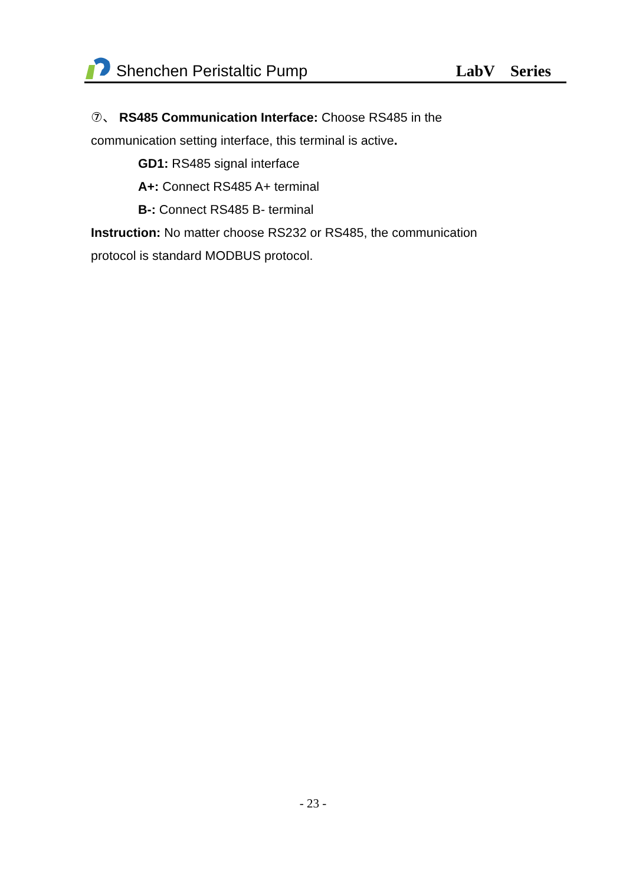Shenchen Peristaltic Pump
LabV Series
⑦、 RS485 Communication Interface: Choose RS485 in the communication setting interface, this terminal is active.
GD1: RS485 signal interface
A+: Connect RS485 A+ terminal
B-: Connect RS485 B- terminal
Instruction: No matter choose RS232 or RS485, the communication protocol is standard MODBUS protocol.
- 23 -